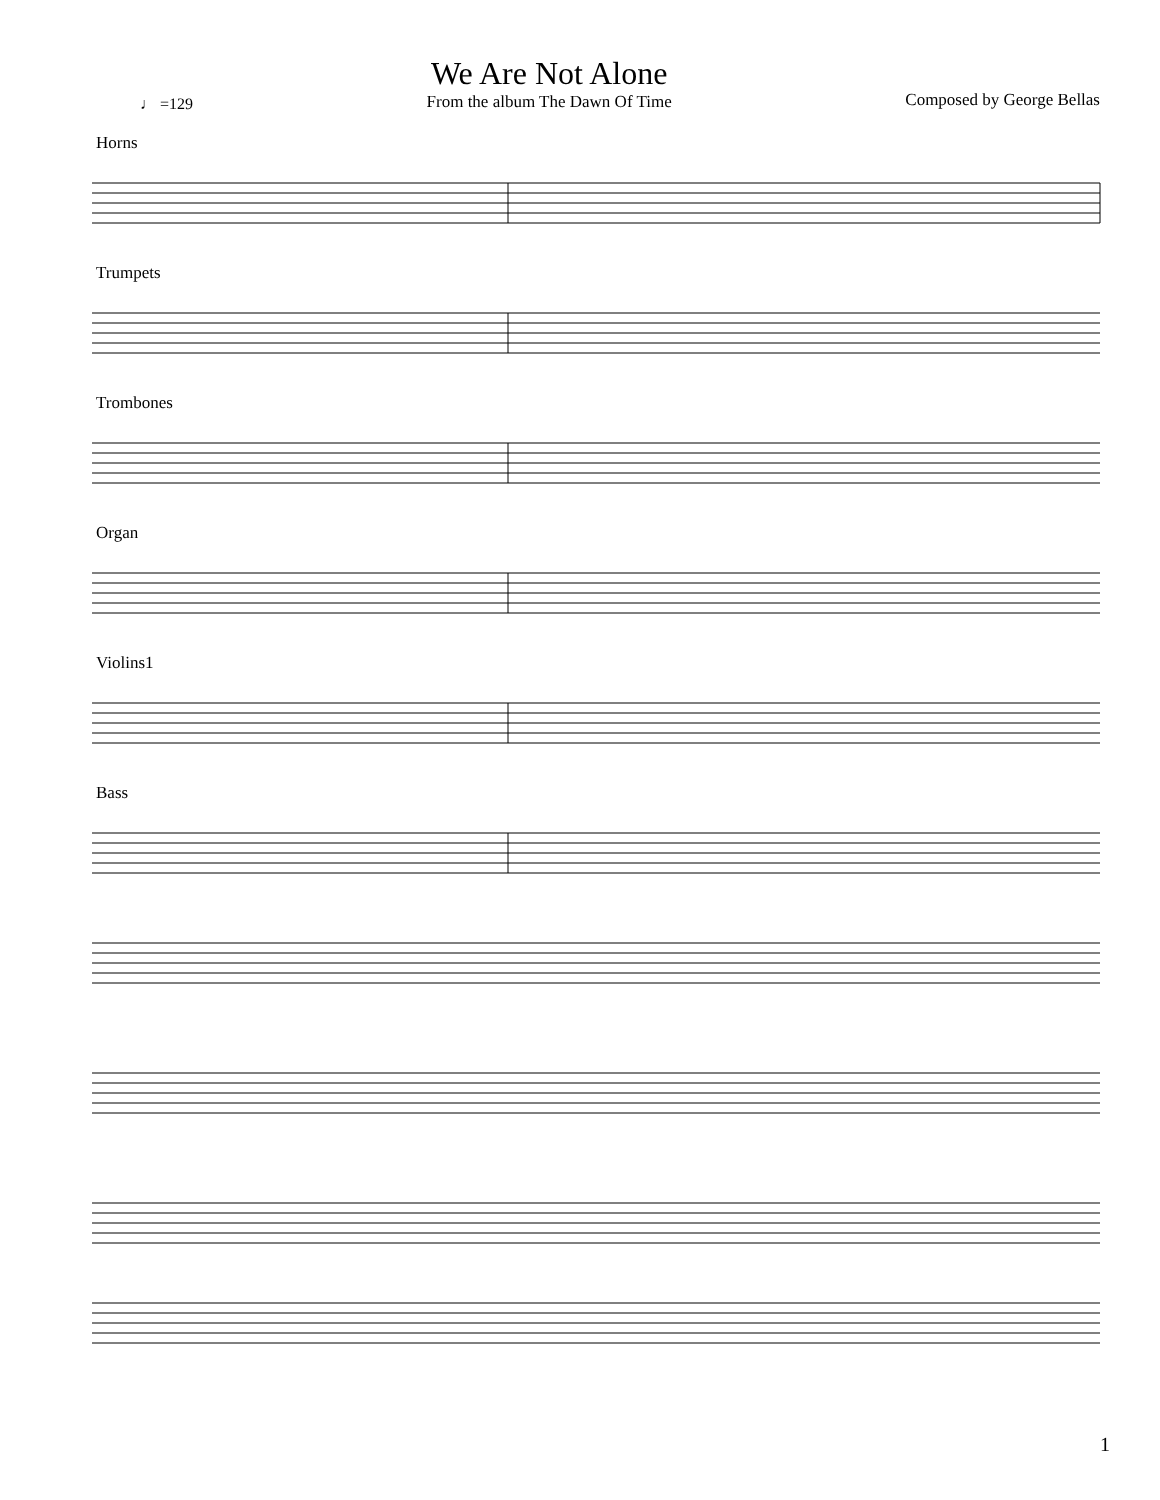♩ =129
We Are Not Alone
From the album The Dawn Of Time
Composed by George Bellas
Horns
Trumpets
Trombones
Organ
Violins1
Bass
1